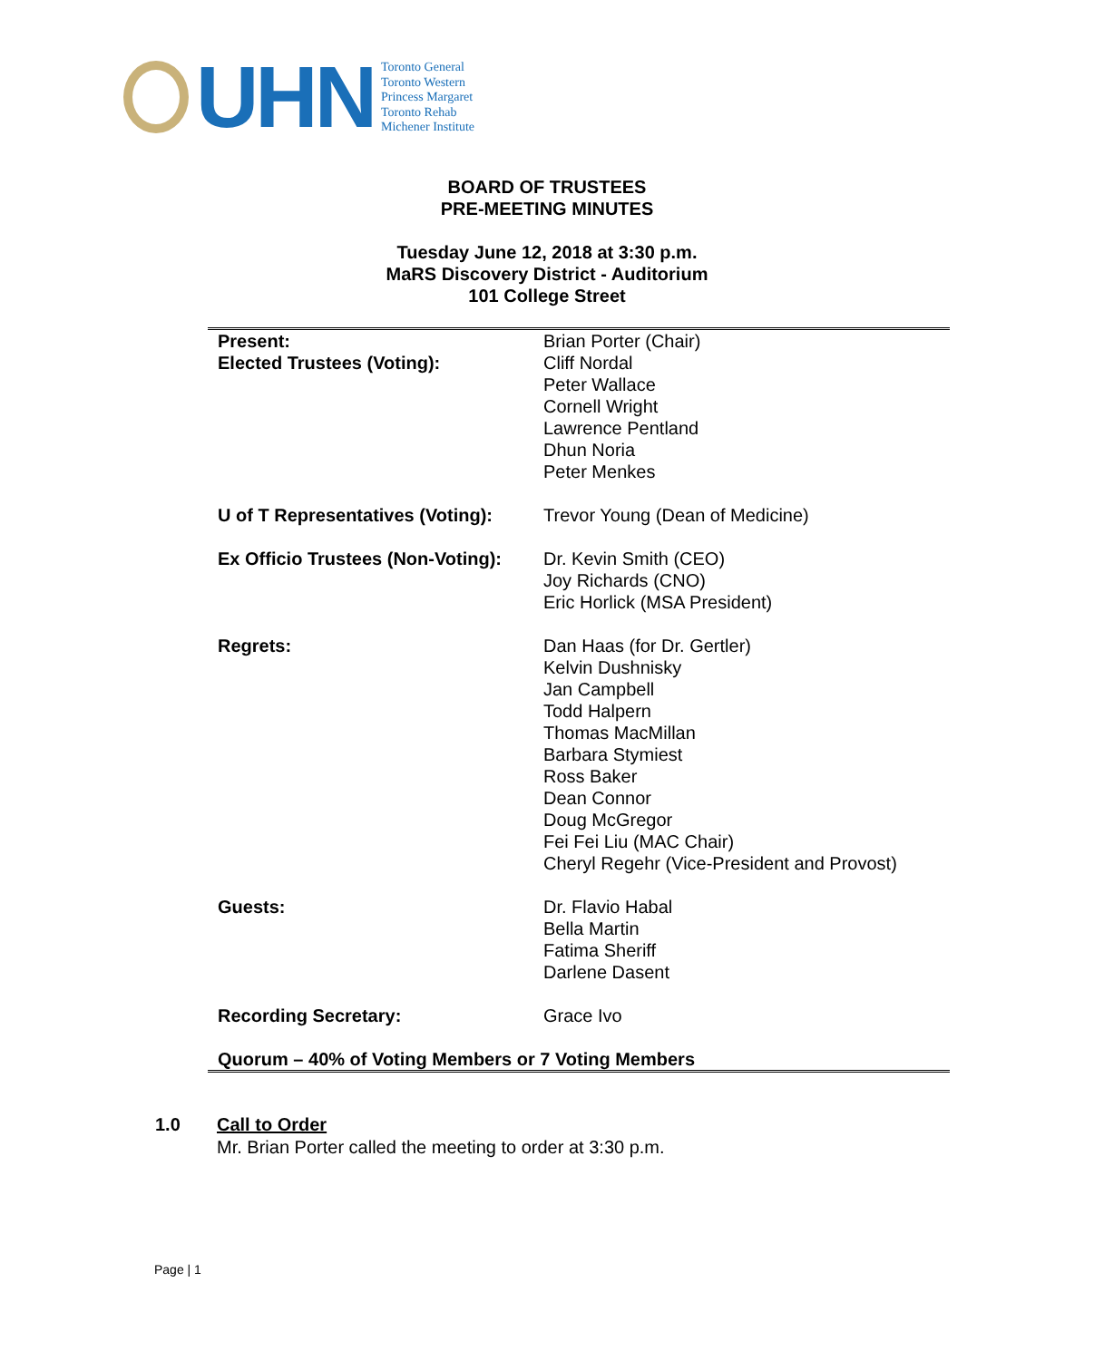UHN
Toronto General
Toronto Western
Princess Margaret
Toronto Rehab
Michener Institute
BOARD OF TRUSTEES
PRE-MEETING MINUTES
Tuesday June 12, 2018 at 3:30 p.m.
MaRS Discovery District - Auditorium
101 College Street
| Present: Elected Trustees (Voting): | Brian Porter (Chair) Cliff Nordal Peter Wallace Cornell Wright Lawrence Pentland Dhun Noria Peter Menkes |
| U of T Representatives (Voting): | Trevor Young (Dean of Medicine) |
| Ex Officio Trustees (Non-Voting): | Dr. Kevin Smith (CEO) Joy Richards (CNO) Eric Horlick (MSA President) |
| Regrets: | Dan Haas (for Dr. Gertler) Kelvin Dushnisky Jan Campbell Todd Halpern Thomas MacMillan Barbara Stymiest Ross Baker Dean Connor Doug McGregor Fei Fei Liu (MAC Chair) Cheryl Regehr (Vice-President and Provost) |
| Guests: | Dr. Flavio Habal Bella Martin Fatima Sheriff Darlene Dasent |
| Recording Secretary: | Grace Ivo |
| Quorum – 40% of Voting Members or 7 Voting Members | |
1.0 Call to Order
Mr. Brian Porter called the meeting to order at 3:30 p.m.
Page | 1